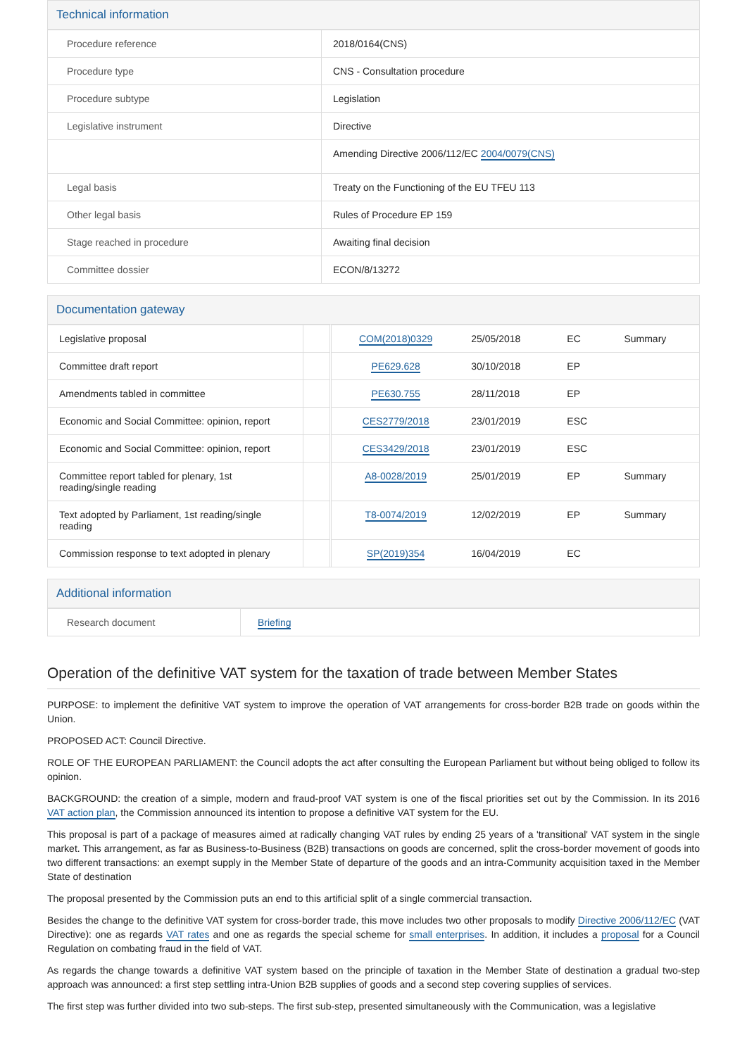Technical information
| Procedure reference | 2018/0164(CNS) |
| Procedure type | CNS - Consultation procedure |
| Procedure subtype | Legislation |
| Legislative instrument | Directive |
| | Amending Directive 2006/112/EC 2004/0079(CNS) |
| Legal basis | Treaty on the Functioning of the EU TFEU 113 |
| Other legal basis | Rules of Procedure EP 159 |
| Stage reached in procedure | Awaiting final decision |
| Committee dossier | ECON/8/13272 |
Documentation gateway
| Legislative proposal | | COM(2018)0329 | 25/05/2018 | EC | Summary |
| Committee draft report | | PE629.628 | 30/10/2018 | EP | |
| Amendments tabled in committee | | PE630.755 | 28/11/2018 | EP | |
| Economic and Social Committee: opinion, report | | CES2779/2018 | 23/01/2019 | ESC | |
| Economic and Social Committee: opinion, report | | CES3429/2018 | 23/01/2019 | ESC | |
| Committee report tabled for plenary, 1st reading/single reading | | A8-0028/2019 | 25/01/2019 | EP | Summary |
| Text adopted by Parliament, 1st reading/single reading | | T8-0074/2019 | 12/02/2019 | EP | Summary |
| Commission response to text adopted in plenary | | SP(2019)354 | 16/04/2019 | EC | |
Additional information
| Research document | Briefing |
Operation of the definitive VAT system for the taxation of trade between Member States
PURPOSE: to implement the definitive VAT system to improve the operation of VAT arrangements for cross-border B2B trade on goods within the Union.
PROPOSED ACT: Council Directive.
ROLE OF THE EUROPEAN PARLIAMENT: the Council adopts the act after consulting the European Parliament but without being obliged to follow its opinion.
BACKGROUND: the creation of a simple, modern and fraud-proof VAT system is one of the fiscal priorities set out by the Commission. In its 2016 VAT action plan, the Commission announced its intention to propose a definitive VAT system for the EU.
This proposal is part of a package of measures aimed at radically changing VAT rules by ending 25 years of a 'transitional' VAT system in the single market. This arrangement, as far as Business-to-Business (B2B) transactions on goods are concerned, split the cross-border movement of goods into two different transactions: an exempt supply in the Member State of departure of the goods and an intra-Community acquisition taxed in the Member State of destination
The proposal presented by the Commission puts an end to this artificial split of a single commercial transaction.
Besides the change to the definitive VAT system for cross-border trade, this move includes two other proposals to modify Directive 2006/112/EC (VAT Directive): one as regards VAT rates and one as regards the special scheme for small enterprises. In addition, it includes a proposal for a Council Regulation on combating fraud in the field of VAT.
As regards the change towards a definitive VAT system based on the principle of taxation in the Member State of destination a gradual two-step approach was announced: a first step settling intra-Union B2B supplies of goods and a second step covering supplies of services.
The first step was further divided into two sub-steps. The first sub-step, presented simultaneously with the Communication, was a legislative